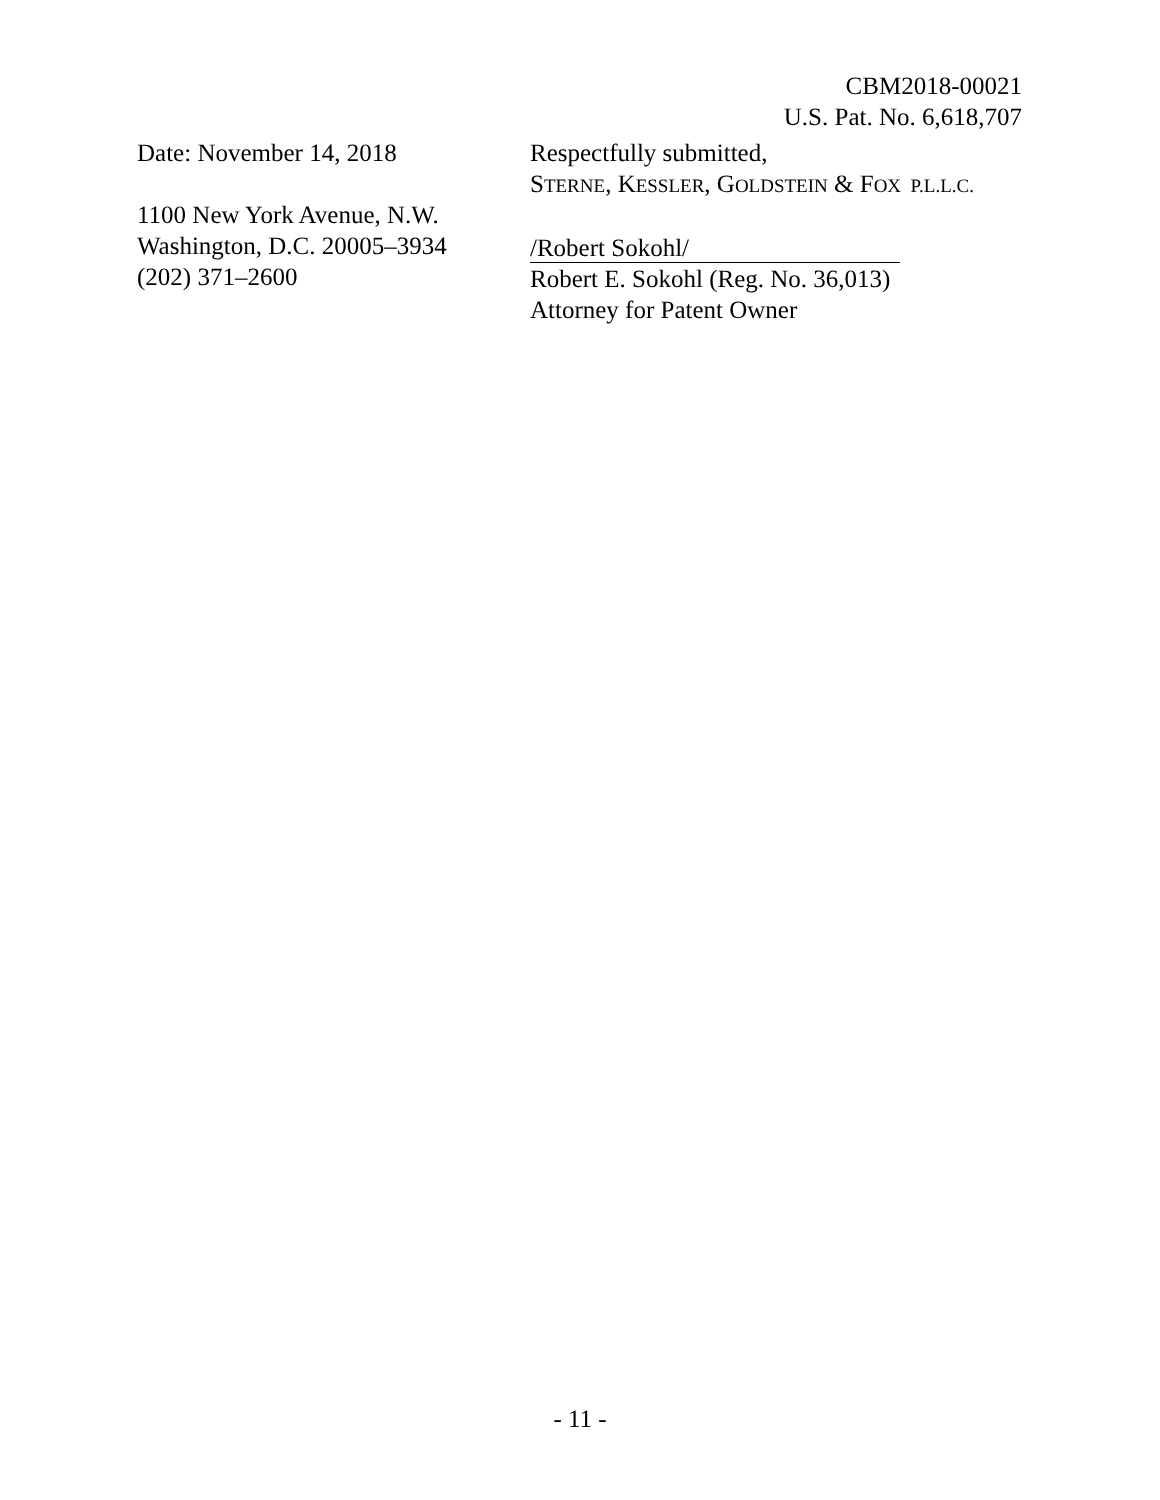CBM2018-00021
U.S. Pat. No. 6,618,707
Date: November 14, 2018
1100 New York Avenue, N.W.
Washington, D.C. 20005–3934
(202) 371–2600
Respectfully submitted,
STERNE, KESSLER, GOLDSTEIN & FOX P.L.L.C.
/Robert Sokohl/
Robert E. Sokohl (Reg. No. 36,013)
Attorney for Patent Owner
- 11 -